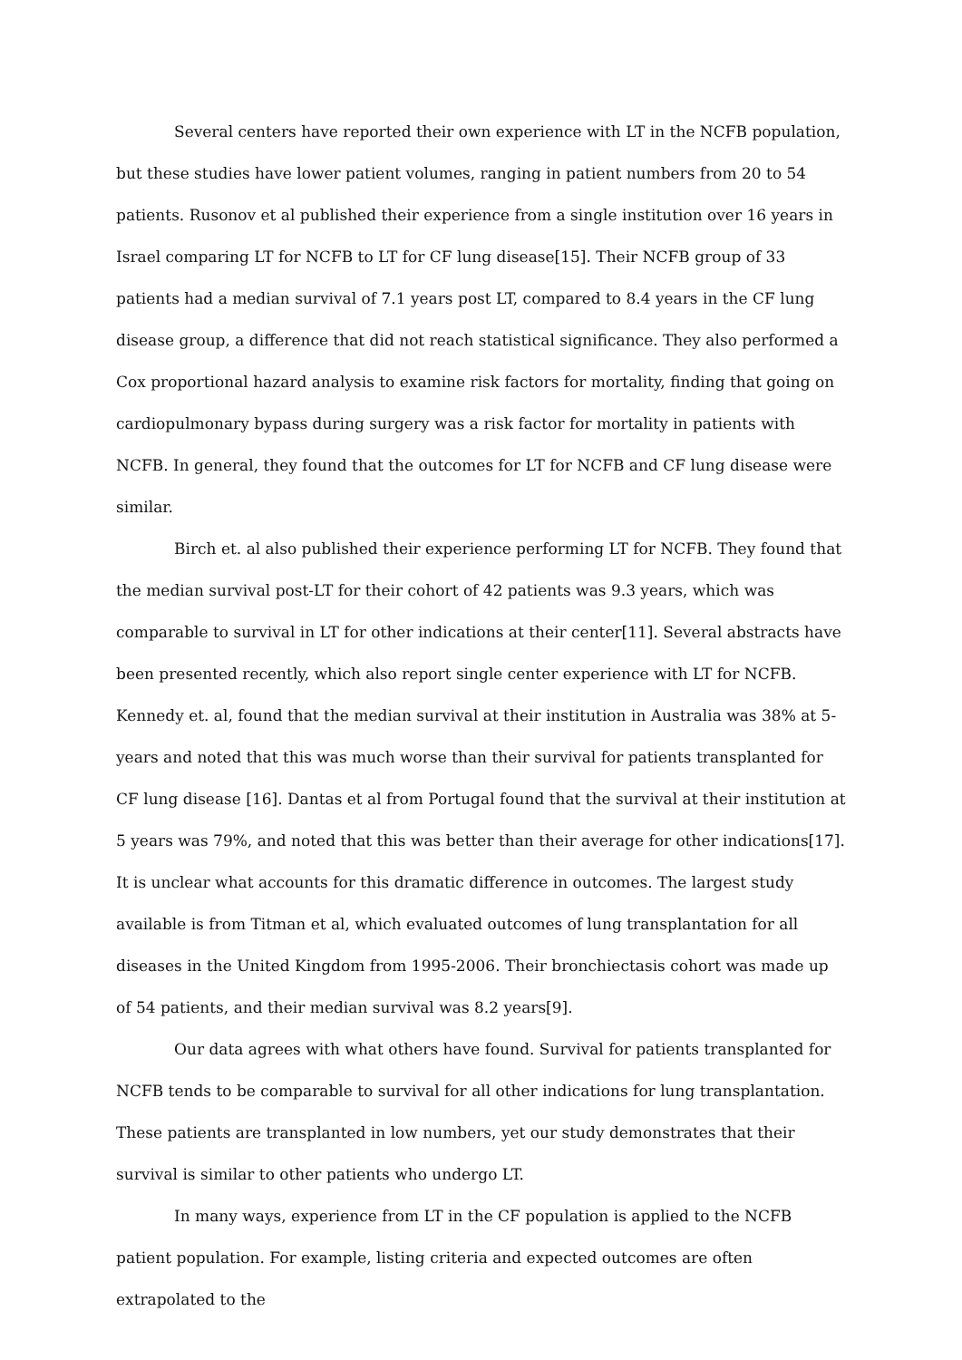Several centers have reported their own experience with LT in the NCFB population, but these studies have lower patient volumes, ranging in patient numbers from 20 to 54 patients. Rusonov et al published their experience from a single institution over 16 years in Israel comparing LT for NCFB to LT for CF lung disease[15]. Their NCFB group of 33 patients had a median survival of 7.1 years post LT, compared to 8.4 years in the CF lung disease group, a difference that did not reach statistical significance. They also performed a Cox proportional hazard analysis to examine risk factors for mortality, finding that going on cardiopulmonary bypass during surgery was a risk factor for mortality in patients with NCFB. In general, they found that the outcomes for LT for NCFB and CF lung disease were similar.
Birch et. al also published their experience performing LT for NCFB. They found that the median survival post-LT for their cohort of 42 patients was 9.3 years, which was comparable to survival in LT for other indications at their center[11]. Several abstracts have been presented recently, which also report single center experience with LT for NCFB. Kennedy et. al, found that the median survival at their institution in Australia was 38% at 5-years and noted that this was much worse than their survival for patients transplanted for CF lung disease [16]. Dantas et al from Portugal found that the survival at their institution at 5 years was 79%, and noted that this was better than their average for other indications[17]. It is unclear what accounts for this dramatic difference in outcomes. The largest study available is from Titman et al, which evaluated outcomes of lung transplantation for all diseases in the United Kingdom from 1995-2006. Their bronchiectasis cohort was made up of 54 patients, and their median survival was 8.2 years[9].
Our data agrees with what others have found. Survival for patients transplanted for NCFB tends to be comparable to survival for all other indications for lung transplantation. These patients are transplanted in low numbers, yet our study demonstrates that their survival is similar to other patients who undergo LT.
In many ways, experience from LT in the CF population is applied to the NCFB patient population. For example, listing criteria and expected outcomes are often extrapolated to the